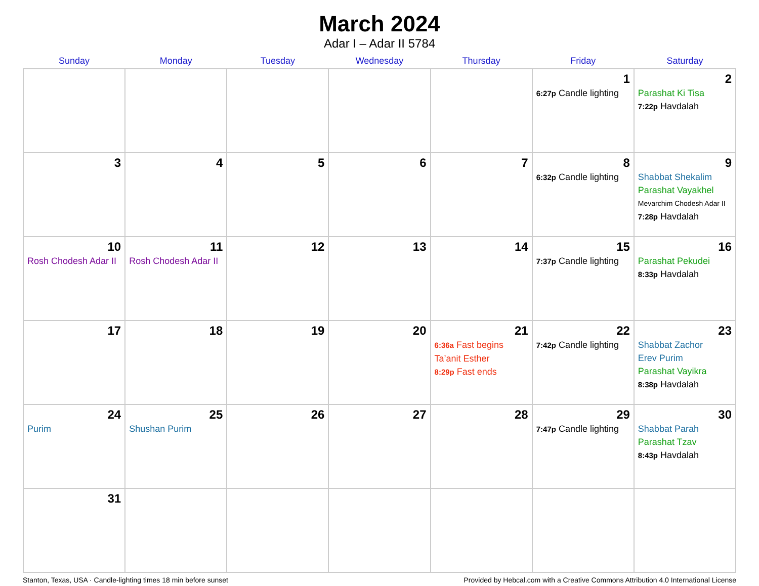March 2024
Adar I – Adar II 5784
| Sunday | Monday | Tuesday | Wednesday | Thursday | Friday | Saturday |
| --- | --- | --- | --- | --- | --- | --- |
| | | | | | 1 6:27p Candle lighting | 2 Parashat Ki Tisa 7:22p Havdalah |
| 3 | 4 | 5 | 6 | 7 | 8 6:32p Candle lighting | 9 Shabbat Shekalim Parashat Vayakhel Mevarchim Chodesh Adar II 7:28p Havdalah |
| 10 Rosh Chodesh Adar II | 11 Rosh Chodesh Adar II | 12 | 13 | 14 | 15 7:37p Candle lighting | 16 Parashat Pekudei 8:33p Havdalah |
| 17 | 18 | 19 | 20 | 21 6:36a Fast begins Ta’anit Esther 8:29p Fast ends | 22 7:42p Candle lighting | 23 Shabbat Zachor Erev Purim Parashat Vayikra 8:38p Havdalah |
| 24 Purim | 25 Shushan Purim | 26 | 27 | 28 | 29 7:47p Candle lighting | 30 Shabbat Parah Parashat Tzav 8:43p Havdalah |
| 31 | | | | | | |
Stanton, Texas, USA · Candle-lighting times 18 min before sunset Provided by Hebcal.com with a Creative Commons Attribution 4.0 International License